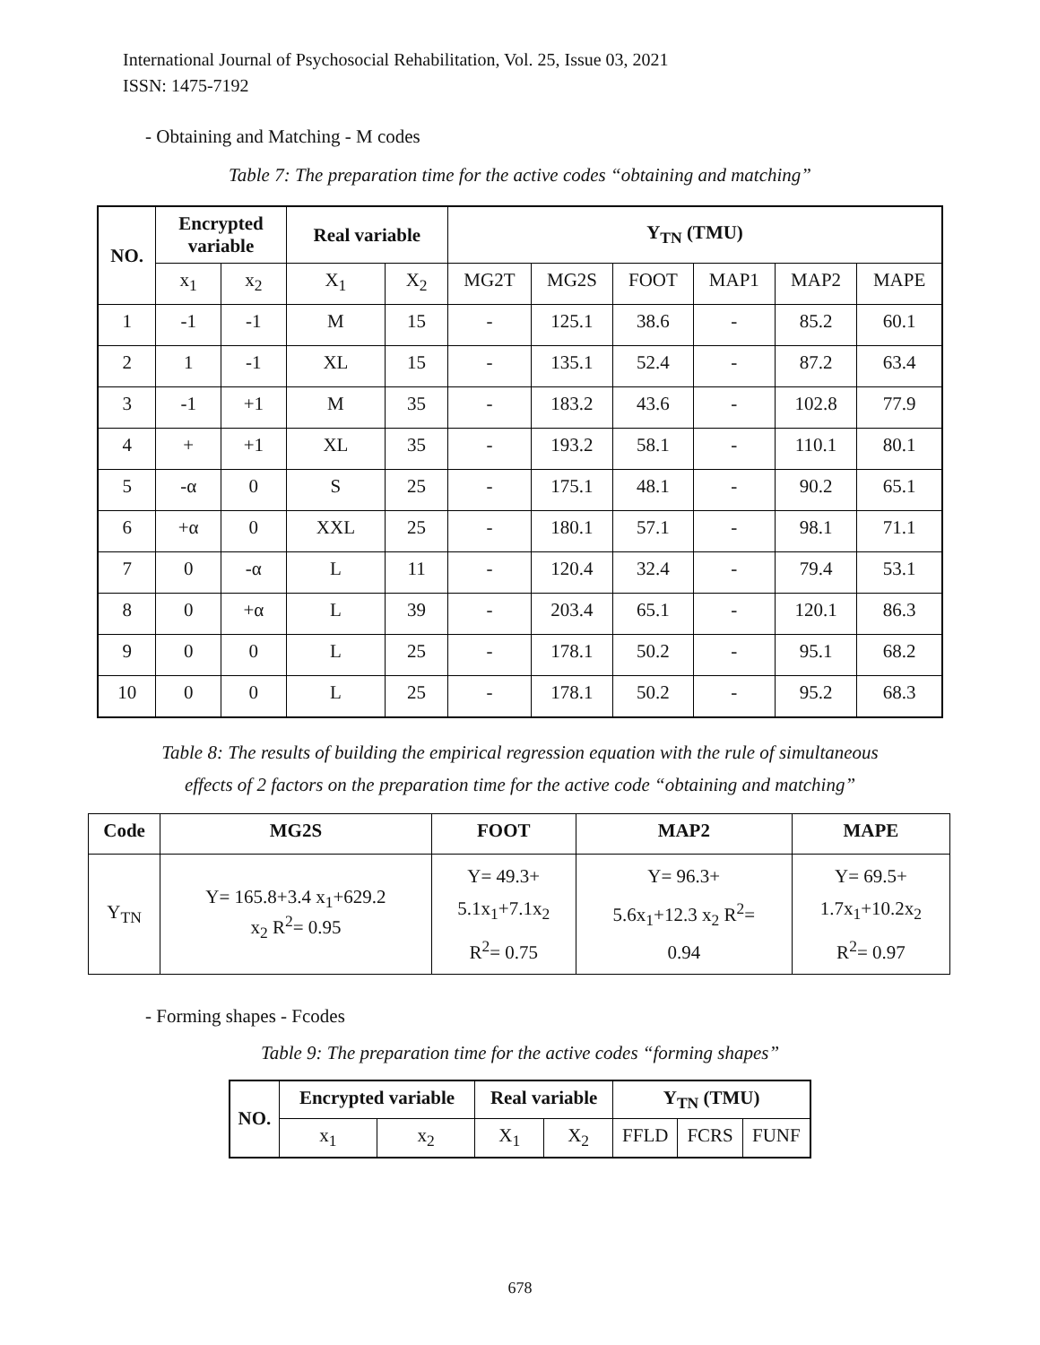International Journal of Psychosocial Rehabilitation, Vol. 25, Issue 03, 2021
ISSN: 1475-7192
- Obtaining and Matching - M codes
Table 7: The preparation time for the active codes “obtaining and matching”
| NO. | Encrypted variable | | Real variable | | Y<sub>TN</sub> (TMU) | | | | | |
| --- | --- | --- | --- | --- | --- | --- | --- | --- | --- | --- |
| | x<sub>1</sub> | x<sub>2</sub> | X<sub>1</sub> | X<sub>2</sub> | MG2T | MG2S | FOOT | MAP1 | MAP2 | MAPE |
| 1 | -1 | -1 | M | 15 | - | 125.1 | 38.6 | - | 85.2 | 60.1 |
| 2 | 1 | -1 | XL | 15 | - | 135.1 | 52.4 | - | 87.2 | 63.4 |
| 3 | -1 | +1 | M | 35 | - | 183.2 | 43.6 | - | 102.8 | 77.9 |
| 4 | + | +1 | XL | 35 | - | 193.2 | 58.1 | - | 110.1 | 80.1 |
| 5 | -α | 0 | S | 25 | - | 175.1 | 48.1 | - | 90.2 | 65.1 |
| 6 | +α | 0 | XXL | 25 | - | 180.1 | 57.1 | - | 98.1 | 71.1 |
| 7 | 0 | -α | L | 11 | - | 120.4 | 32.4 | - | 79.4 | 53.1 |
| 8 | 0 | +α | L | 39 | - | 203.4 | 65.1 | - | 120.1 | 86.3 |
| 9 | 0 | 0 | L | 25 | - | 178.1 | 50.2 | - | 95.1 | 68.2 |
| 10 | 0 | 0 | L | 25 | - | 178.1 | 50.2 | - | 95.2 | 68.3 |
Table 8: The results of building the empirical regression equation with the rule of simultaneous
effects of 2 factors on the preparation time for the active code “obtaining and matching”
| Code | MG2S | FOOT | MAP2 | MAPE |
| --- | --- | --- | --- | --- |
| Y<sub>TN</sub> | Y= 165.8+3.4 x<sub>1</sub>+629.2 x<sub>2</sub> R<sup>2</sup>= 0.95 | Y= 49.3+ 5.1x<sub>1</sub>+7.1x<sub>2</sub> R<sup>2</sup>= 0.75 | Y= 96.3+ 5.6x<sub>1</sub>+12.3 x<sub>2</sub> R<sup>2</sup>= 0.94 | Y= 69.5+ 1.7x<sub>1</sub>+10.2x<sub>2</sub> R<sup>2</sup>= 0.97 |
- Forming shapes - Fcodes
Table 9: The preparation time for the active codes “forming shapes”
| NO. | Encrypted variable | | Real variable | | Y<sub>TN</sub> (TMU) | | |
| --- | --- | --- | --- | --- | --- | --- | --- |
| | x<sub>1</sub> | x<sub>2</sub> | X<sub>1</sub> | X<sub>2</sub> | FFLD | FCRS | FUNF |
678